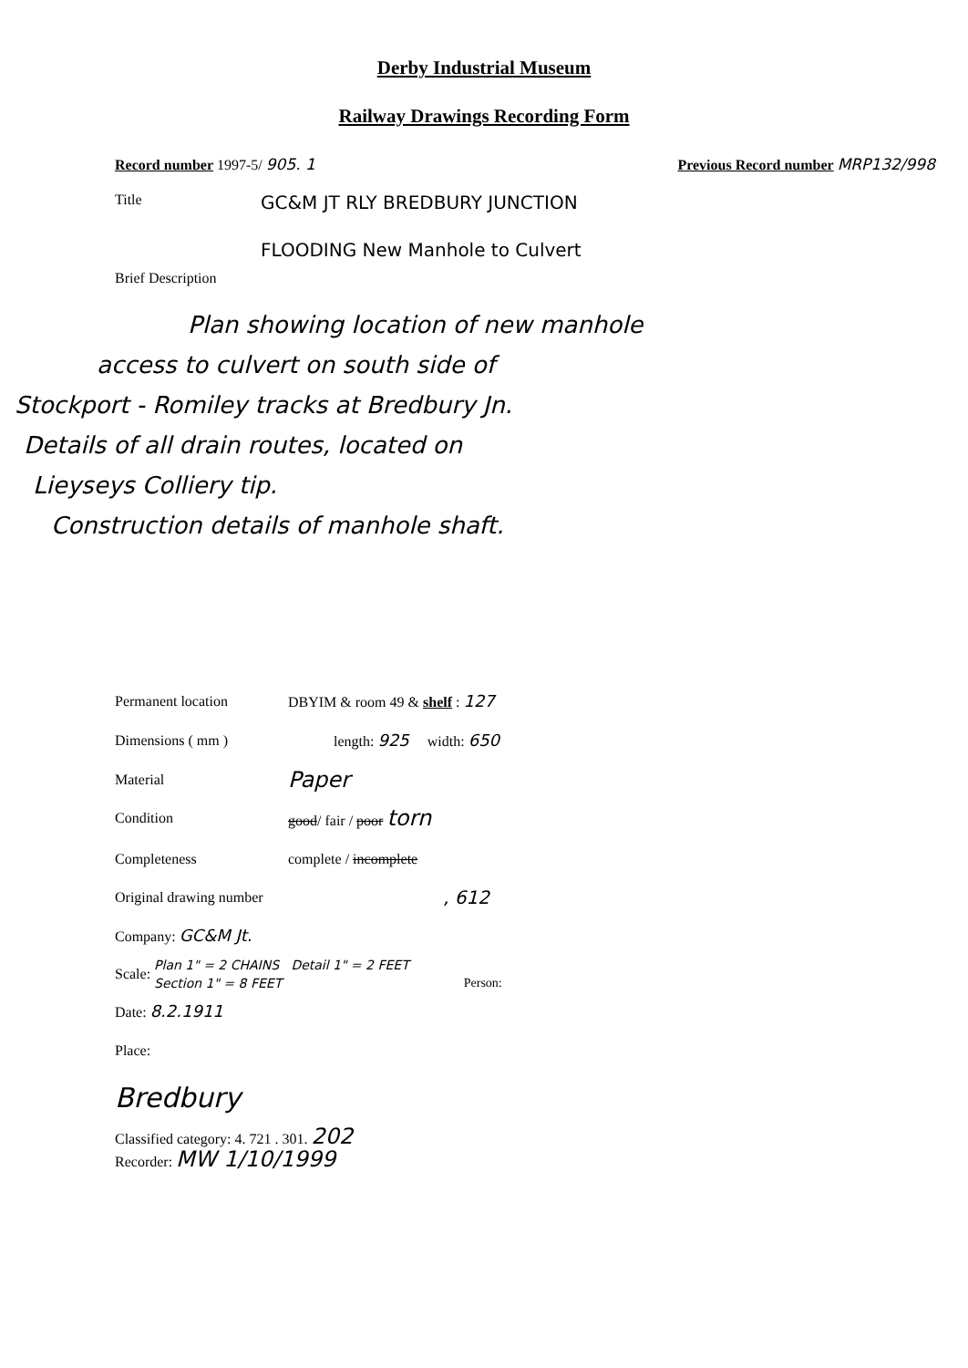Derby Industrial Museum
Railway Drawings Recording Form
Record number 1997-5/ 905. 1 Previous Record number MRP132/998
Title GC&M JT RLY BREDBURY JUNCTION
FLOODING New Manhole to Culvert
Brief Description
Plan showing location of new manhole
access to culvert on south side of
Stockport - Romiley tracks at Bredbury Jn.
Details of all drain routes, located on
Lieyseys Colliery tip.
Construction details of manhole shaft.
Permanent location DBYIM & room 49 & shelf : 127
Dimensions ( mm ) length: 925 width: 650
Material Paper
Condition good/ fair / poor torn
Completeness complete / incomplete
Original drawing number, 612
Company: GC&M Jt.
Scale: Plan 1" = 2 CHAINS Detail 1" = 2 FEET
Section 1" = 8 FEET Person:
Date: 8.2.1911
Place:
Bredbury
Classified category: 4. 721 . 301. 202
Recorder: MW 1/10/1999